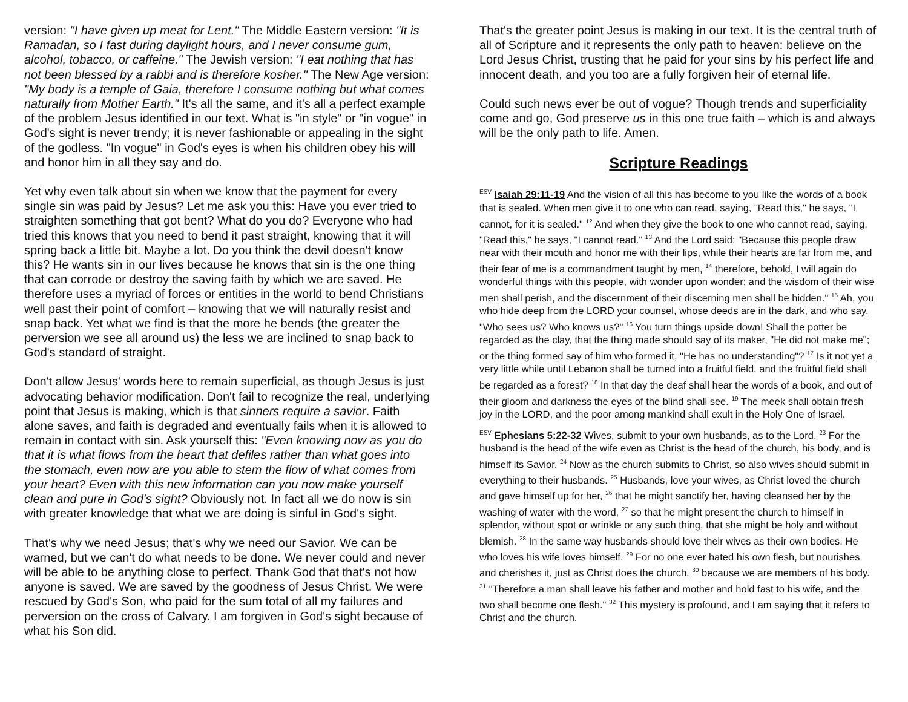version: "I have given up meat for Lent." The Middle Eastern version: "It is Ramadan, so I fast during daylight hours, and I never consume gum, alcohol, tobacco, or caffeine." The Jewish version: "I eat nothing that has not been blessed by a rabbi and is therefore kosher." The New Age version: "My body is a temple of Gaia, therefore I consume nothing but what comes naturally from Mother Earth." It's all the same, and it's all a perfect example of the problem Jesus identified in our text. What is "in style" or "in vogue" in God's sight is never trendy; it is never fashionable or appealing in the sight of the godless. "In vogue" in God's eyes is when his children obey his will and honor him in all they say and do.
Yet why even talk about sin when we know that the payment for every single sin was paid by Jesus? Let me ask you this: Have you ever tried to straighten something that got bent? What do you do? Everyone who had tried this knows that you need to bend it past straight, knowing that it will spring back a little bit. Maybe a lot. Do you think the devil doesn't know this? He wants sin in our lives because he knows that sin is the one thing that can corrode or destroy the saving faith by which we are saved. He therefore uses a myriad of forces or entities in the world to bend Christians well past their point of comfort – knowing that we will naturally resist and snap back. Yet what we find is that the more he bends (the greater the perversion we see all around us) the less we are inclined to snap back to God's standard of straight.
Don't allow Jesus' words here to remain superficial, as though Jesus is just advocating behavior modification. Don't fail to recognize the real, underlying point that Jesus is making, which is that sinners require a savior. Faith alone saves, and faith is degraded and eventually fails when it is allowed to remain in contact with sin. Ask yourself this: "Even knowing now as you do that it is what flows from the heart that defiles rather than what goes into the stomach, even now are you able to stem the flow of what comes from your heart? Even with this new information can you now make yourself clean and pure in God's sight? Obviously not. In fact all we do now is sin with greater knowledge that what we are doing is sinful in God's sight.
That's why we need Jesus; that's why we need our Savior. We can be warned, but we can't do what needs to be done. We never could and never will be able to be anything close to perfect. Thank God that that's not how anyone is saved. We are saved by the goodness of Jesus Christ. We were rescued by God's Son, who paid for the sum total of all my failures and perversion on the cross of Calvary. I am forgiven in God's sight because of what his Son did.
That's the greater point Jesus is making in our text. It is the central truth of all of Scripture and it represents the only path to heaven: believe on the Lord Jesus Christ, trusting that he paid for your sins by his perfect life and innocent death, and you too are a fully forgiven heir of eternal life.
Could such news ever be out of vogue? Though trends and superficiality come and go, God preserve us in this one true faith – which is and always will be the only path to life. Amen.
Scripture Readings
<sup>ESV</sup> Isaiah 29:11-19 And the vision of all this has become to you like the words of a book that is sealed. When men give it to one who can read, saying, "Read this," he says, "I cannot, for it is sealed." <sup>12</sup> And when they give the book to one who cannot read, saying, "Read this," he says, "I cannot read." <sup>13</sup> And the Lord said: "Because this people draw near with their mouth and honor me with their lips, while their hearts are far from me, and their fear of me is a commandment taught by men, <sup>14</sup> therefore, behold, I will again do wonderful things with this people, with wonder upon wonder; and the wisdom of their wise men shall perish, and the discernment of their discerning men shall be hidden." <sup>15</sup> Ah, you who hide deep from the LORD your counsel, whose deeds are in the dark, and who say, "Who sees us? Who knows us?" <sup>16</sup> You turn things upside down! Shall the potter be regarded as the clay, that the thing made should say of its maker, "He did not make me"; or the thing formed say of him who formed it, "He has no understanding"? <sup>17</sup> Is it not yet a very little while until Lebanon shall be turned into a fruitful field, and the fruitful field shall be regarded as a forest? <sup>18</sup> In that day the deaf shall hear the words of a book, and out of their gloom and darkness the eyes of the blind shall see. <sup>19</sup> The meek shall obtain fresh joy in the LORD, and the poor among mankind shall exult in the Holy One of Israel.
<sup>ESV</sup> Ephesians 5:22-32 Wives, submit to your own husbands, as to the Lord. <sup>23</sup> For the husband is the head of the wife even as Christ is the head of the church, his body, and is himself its Savior. <sup>24</sup> Now as the church submits to Christ, so also wives should submit in everything to their husbands. <sup>25</sup> Husbands, love your wives, as Christ loved the church and gave himself up for her, <sup>26</sup> that he might sanctify her, having cleansed her by the washing of water with the word, <sup>27</sup> so that he might present the church to himself in splendor, without spot or wrinkle or any such thing, that she might be holy and without blemish. <sup>28</sup> In the same way husbands should love their wives as their own bodies. He who loves his wife loves himself. <sup>29</sup> For no one ever hated his own flesh, but nourishes and cherishes it, just as Christ does the church, <sup>30</sup> because we are members of his body. <sup>31</sup> "Therefore a man shall leave his father and mother and hold fast to his wife, and the two shall become one flesh." <sup>32</sup> This mystery is profound, and I am saying that it refers to Christ and the church.